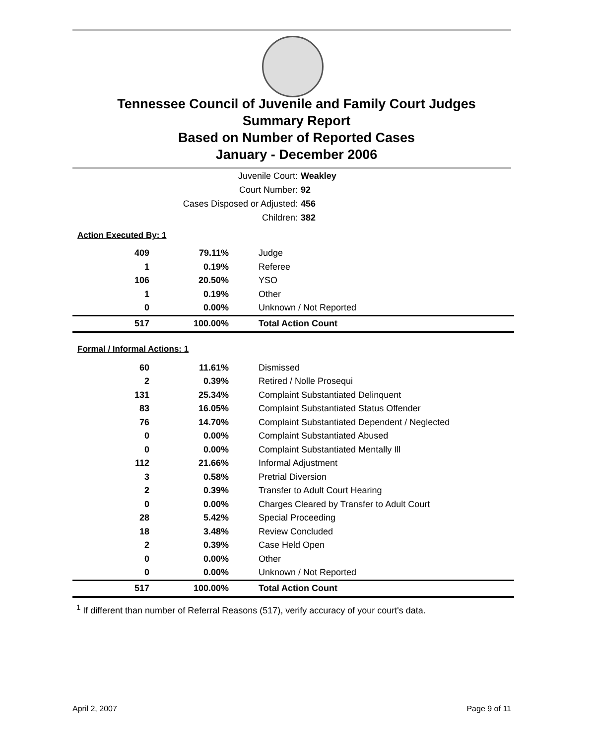Tennessee Council of Juvenile and Family Court Judges
Summary Report
Based on Number of Reported Cases
January - December 2006
Juvenile Court: Weakley
Court Number: 92
Cases Disposed or Adjusted: 456
Children: 382
Action Executed By: 1
| 409 | 79.11% | Judge |
| 1 | 0.19% | Referee |
| 106 | 20.50% | YSO |
| 1 | 0.19% | Other |
| 0 | 0.00% | Unknown / Not Reported |
| 517 | 100.00% | Total Action Count |
Formal / Informal Actions: 1
| 60 | 11.61% | Dismissed |
| 2 | 0.39% | Retired / Nolle Prosequi |
| 131 | 25.34% | Complaint Substantiated Delinquent |
| 83 | 16.05% | Complaint Substantiated Status Offender |
| 76 | 14.70% | Complaint Substantiated Dependent / Neglected |
| 0 | 0.00% | Complaint Substantiated Abused |
| 0 | 0.00% | Complaint Substantiated Mentally Ill |
| 112 | 21.66% | Informal Adjustment |
| 3 | 0.58% | Pretrial Diversion |
| 2 | 0.39% | Transfer to Adult Court Hearing |
| 0 | 0.00% | Charges Cleared by Transfer to Adult Court |
| 28 | 5.42% | Special Proceeding |
| 18 | 3.48% | Review Concluded |
| 2 | 0.39% | Case Held Open |
| 0 | 0.00% | Other |
| 0 | 0.00% | Unknown / Not Reported |
| 517 | 100.00% | Total Action Count |
<sup>1</sup> If different than number of Referral Reasons (517), verify accuracy of your court's data.
April 2, 2007 Page 9 of 11